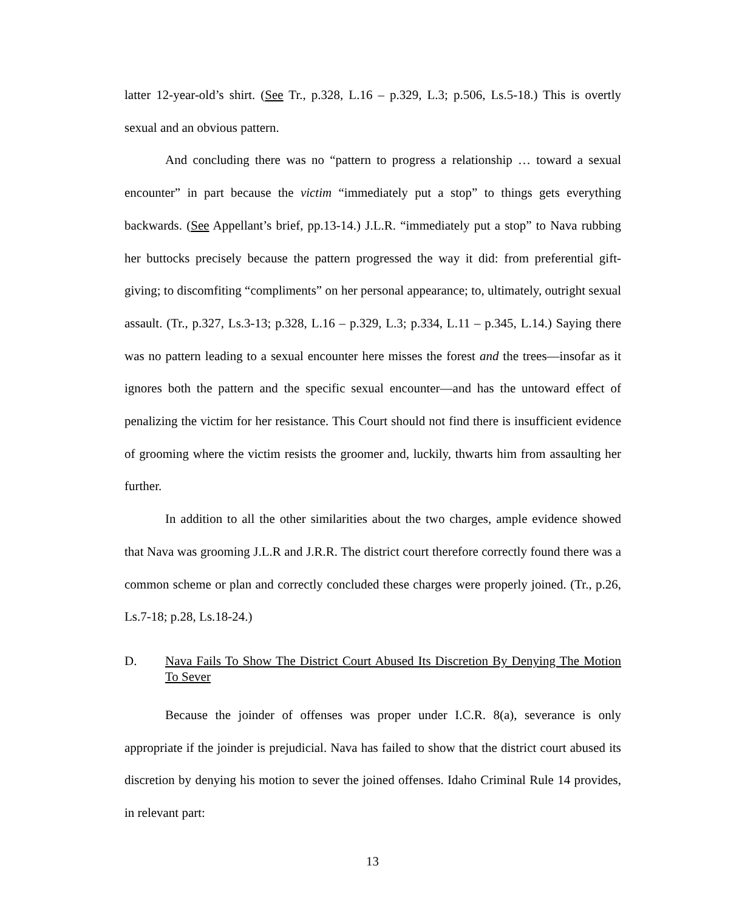latter 12-year-old’s shirt. (See Tr., p.328, L.16 – p.329, L.3; p.506, Ls.5-18.) This is overtly sexual and an obvious pattern.
And concluding there was no “pattern to progress a relationship … toward a sexual encounter” in part because the victim “immediately put a stop” to things gets everything backwards. (See Appellant’s brief, pp.13-14.) J.L.R. “immediately put a stop” to Nava rubbing her buttocks precisely because the pattern progressed the way it did: from preferential gift-giving; to discomfiting “compliments” on her personal appearance; to, ultimately, outright sexual assault. (Tr., p.327, Ls.3-13; p.328, L.16 – p.329, L.3; p.334, L.11 – p.345, L.14.) Saying there was no pattern leading to a sexual encounter here misses the forest and the trees—insofar as it ignores both the pattern and the specific sexual encounter—and has the untoward effect of penalizing the victim for her resistance. This Court should not find there is insufficient evidence of grooming where the victim resists the groomer and, luckily, thwarts him from assaulting her further.
In addition to all the other similarities about the two charges, ample evidence showed that Nava was grooming J.L.R and J.R.R. The district court therefore correctly found there was a common scheme or plan and correctly concluded these charges were properly joined. (Tr., p.26, Ls.7-18; p.28, Ls.18-24.)
D. Nava Fails To Show The District Court Abused Its Discretion By Denying The Motion To Sever
Because the joinder of offenses was proper under I.C.R. 8(a), severance is only appropriate if the joinder is prejudicial. Nava has failed to show that the district court abused its discretion by denying his motion to sever the joined offenses. Idaho Criminal Rule 14 provides, in relevant part:
13